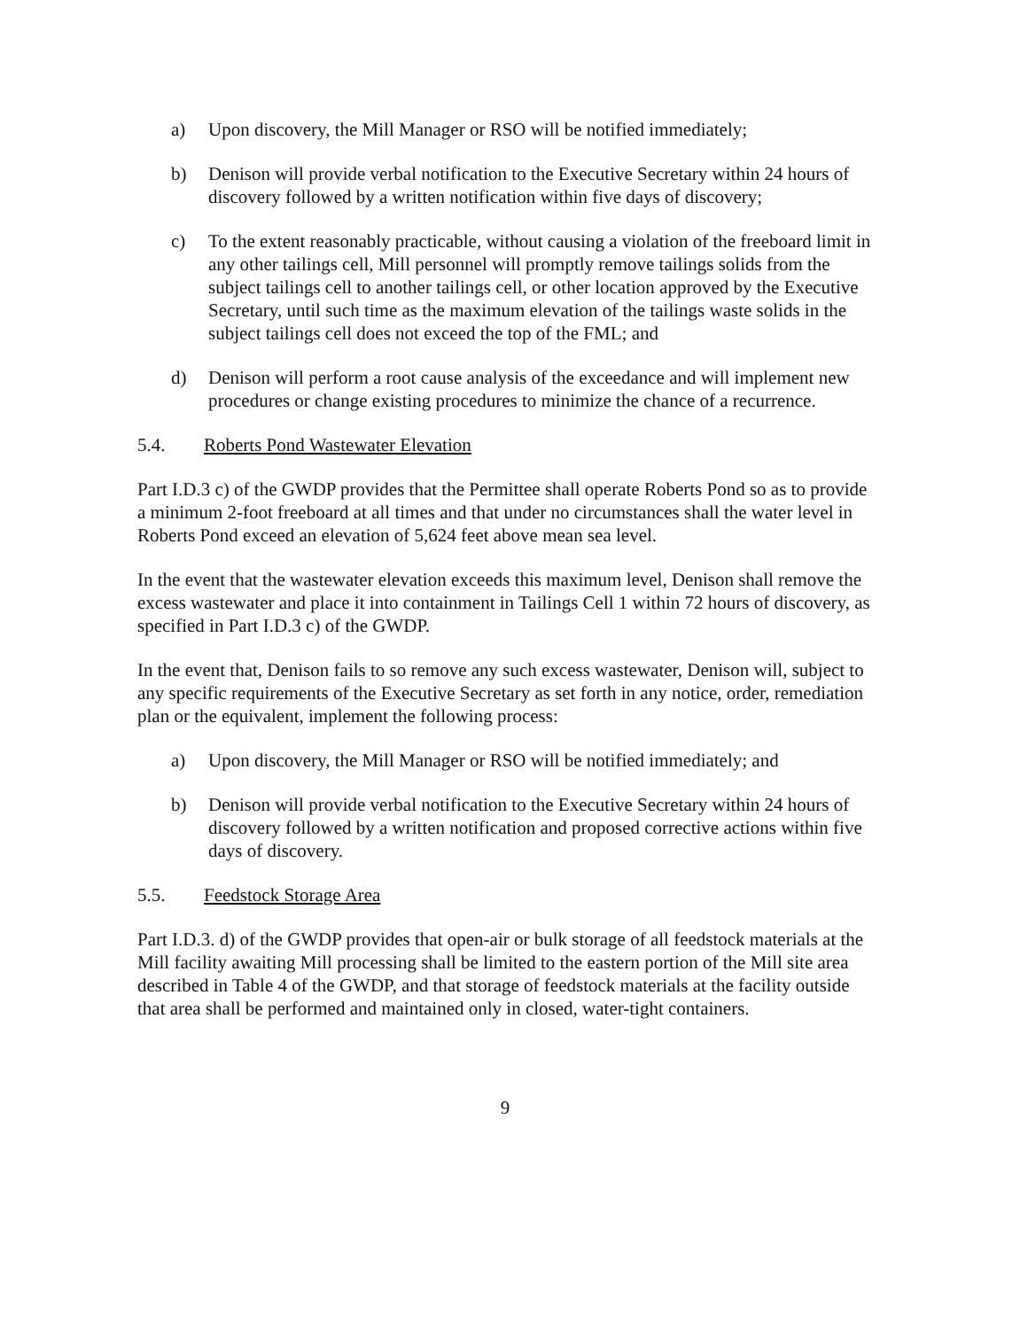a) Upon discovery, the Mill Manager or RSO will be notified immediately;
b) Denison will provide verbal notification to the Executive Secretary within 24 hours of discovery followed by a written notification within five days of discovery;
c) To the extent reasonably practicable, without causing a violation of the freeboard limit in any other tailings cell, Mill personnel will promptly remove tailings solids from the subject tailings cell to another tailings cell, or other location approved by the Executive Secretary, until such time as the maximum elevation of the tailings waste solids in the subject tailings cell does not exceed the top of the FML; and
d) Denison will perform a root cause analysis of the exceedance and will implement new procedures or change existing procedures to minimize the chance of a recurrence.
5.4. Roberts Pond Wastewater Elevation
Part I.D.3 c) of the GWDP provides that the Permittee shall operate Roberts Pond so as to provide a minimum 2-foot freeboard at all times and that under no circumstances shall the water level in Roberts Pond exceed an elevation of 5,624 feet above mean sea level.
In the event that the wastewater elevation exceeds this maximum level, Denison shall remove the excess wastewater and place it into containment in Tailings Cell 1 within 72 hours of discovery, as specified in Part I.D.3 c) of the GWDP.
In the event that, Denison fails to so remove any such excess wastewater, Denison will, subject to any specific requirements of the Executive Secretary as set forth in any notice, order, remediation plan or the equivalent, implement the following process:
a) Upon discovery, the Mill Manager or RSO will be notified immediately; and
b) Denison will provide verbal notification to the Executive Secretary within 24 hours of discovery followed by a written notification and proposed corrective actions within five days of discovery.
5.5. Feedstock Storage Area
Part I.D.3. d) of the GWDP provides that open-air or bulk storage of all feedstock materials at the Mill facility awaiting Mill processing shall be limited to the eastern portion of the Mill site area described in Table 4 of the GWDP, and that storage of feedstock materials at the facility outside that area shall be performed and maintained only in closed, water-tight containers.
9